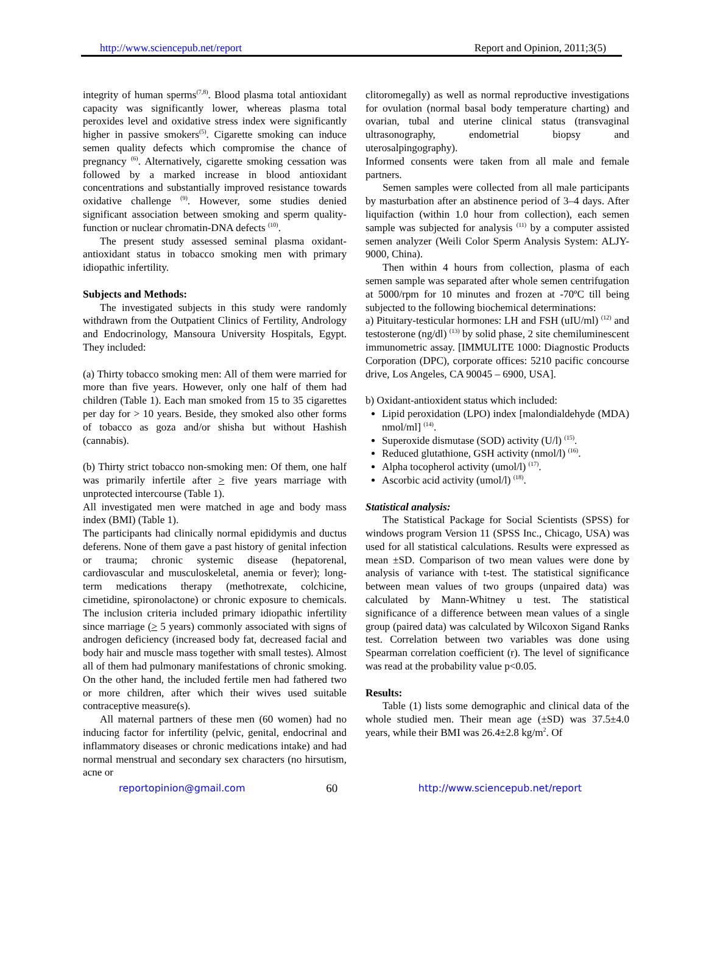http://www.sciencepub.net/report Report and Opinion, 2011;3(5)
integrity of human sperms<sup>(7,8)</sup>. Blood plasma total antioxidant capacity was significantly lower, whereas plasma total peroxides level and oxidative stress index were significantly higher in passive smokers<sup>(5)</sup>. Cigarette smoking can induce semen quality defects which compromise the chance of pregnancy <sup>(6)</sup>. Alternatively, cigarette smoking cessation was followed by a marked increase in blood antioxidant concentrations and substantially improved resistance towards oxidative challenge <sup>(9)</sup>. However, some studies denied significant association between smoking and sperm quality-function or nuclear chromatin-DNA defects <sup>(10)</sup>.
The present study assessed seminal plasma oxidant-antioxidant status in tobacco smoking men with primary idiopathic infertility.
Subjects and Methods:
The investigated subjects in this study were randomly withdrawn from the Outpatient Clinics of Fertility, Andrology and Endocrinology, Mansoura University Hospitals, Egypt. They included:
(a) Thirty tobacco smoking men: All of them were married for more than five years. However, only one half of them had children (Table 1). Each man smoked from 15 to 35 cigarettes per day for > 10 years. Beside, they smoked also other forms of tobacco as goza and/or shisha but without Hashish (cannabis).
(b) Thirty strict tobacco non-smoking men: Of them, one half was primarily infertile after > five years marriage with unprotected intercourse (Table 1).
All investigated men were matched in age and body mass index (BMI) (Table 1).
The participants had clinically normal epididymis and ductus deferens. None of them gave a past history of genital infection or trauma; chronic systemic disease (hepatorenal, cardiovascular and musculoskeletal, anemia or fever); long-term medications therapy (methotrexate, colchicine, cimetidine, spironolactone) or chronic exposure to chemicals. The inclusion criteria included primary idiopathic infertility since marriage (> 5 years) commonly associated with signs of androgen deficiency (increased body fat, decreased facial and body hair and muscle mass together with small testes). Almost all of them had pulmonary manifestations of chronic smoking. On the other hand, the included fertile men had fathered two or more children, after which their wives used suitable contraceptive measure(s).
All maternal partners of these men (60 women) had no inducing factor for infertility (pelvic, genital, endocrinal and inflammatory diseases or chronic medications intake) and had normal menstrual and secondary sex characters (no hirsutism, acne or
clitoromegally) as well as normal reproductive investigations for ovulation (normal basal body temperature charting) and ovarian, tubal and uterine clinical status (transvaginal ultrasonography, endometrial biopsy and uterosalpingography).
Informed consents were taken from all male and female partners.
Semen samples were collected from all male participants by masturbation after an abstinence period of 3–4 days. After liquifaction (within 1.0 hour from collection), each semen sample was subjected for analysis <sup>(11)</sup> by a computer assisted semen analyzer (Weili Color Sperm Analysis System: ALJY-9000, China).
Then within 4 hours from collection, plasma of each semen sample was separated after whole semen centrifugation at 5000/rpm for 10 minutes and frozen at -70ºC till being subjected to the following biochemical determinations:
a) Pituitary-testicular hormones: LH and FSH (uIU/ml) <sup>(12)</sup> and testosterone (ng/dl) <sup>(13)</sup> by solid phase, 2 site chemiluminescent immunometric assay. [IMMULITE 1000: Diagnostic Products Corporation (DPC), corporate offices: 5210 pacific concourse drive, Los Angeles, CA 90045 – 6900, USA].
b) Oxidant-antioxident status which included:
Lipid peroxidation (LPO) index [malondialdehyde (MDA) nmol/ml] <sup>(14)</sup>.
Superoxide dismutase (SOD) activity (U/l) <sup>(15)</sup>.
Reduced glutathione, GSH activity (nmol/l) <sup>(16)</sup>.
Alpha tocopherol activity (umol/l) <sup>(17)</sup>.
Ascorbic acid activity (umol/l) <sup>(18)</sup>.
Statistical analysis:
The Statistical Package for Social Scientists (SPSS) for windows program Version 11 (SPSS Inc., Chicago, USA) was used for all statistical calculations. Results were expressed as mean ±SD. Comparison of two mean values were done by analysis of variance with t-test. The statistical significance between mean values of two groups (unpaired data) was calculated by Mann-Whitney u test. The statistical significance of a difference between mean values of a single group (paired data) was calculated by Wilcoxon Sigand Ranks test. Correlation between two variables was done using Spearman correlation coefficient (r). The level of significance was read at the probability value p<0.05.
Results:
Table (1) lists some demographic and clinical data of the whole studied men. Their mean age (±SD) was 37.5±4.0 years, while their BMI was 26.4±2.8 kg/m<sup>2</sup>. Of
reportopinion@gmail.com 60 http://www.sciencepub.net/report